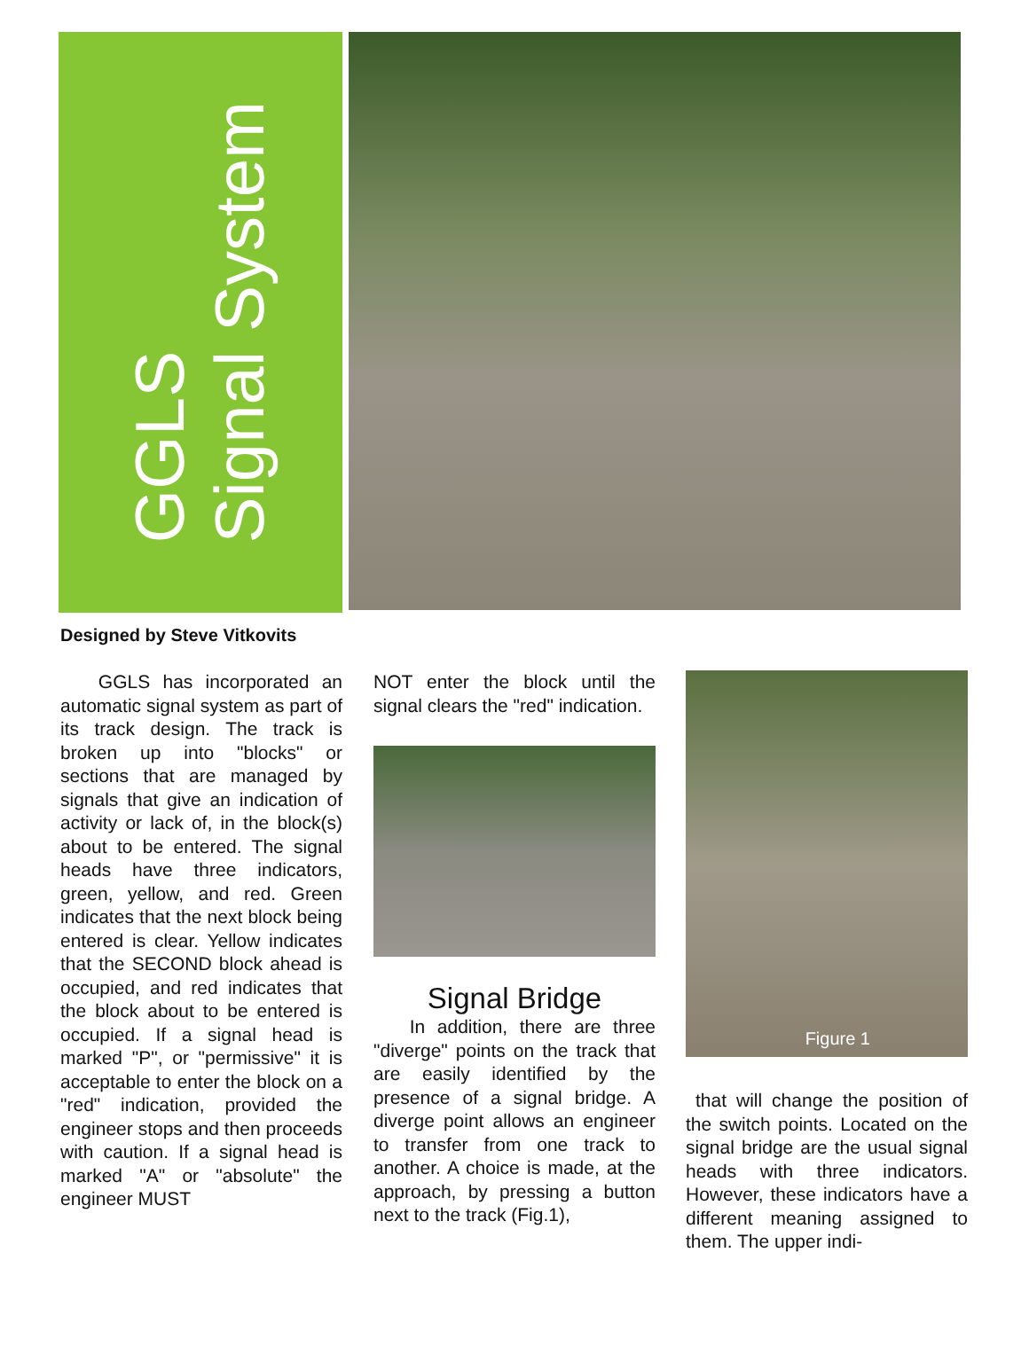GGLS
Signal System
Designed by Steve Vitkovits
GGLS has incorporated an automatic signal system as part of its track design. The track is broken up into "blocks" or sections that are managed by signals that give an indication of activity or lack of, in the block(s) about to be entered. The signal heads have three indicators, green, yellow, and red. Green indicates that the next block being entered is clear. Yellow indicates that the SECOND block ahead is occupied, and red indicates that the block about to be entered is occupied. If a signal head is marked "P", or "permissive" it is acceptable to enter the block on a "red" indication, provided the engineer stops and then proceeds with caution. If a signal head is marked "A" or "absolute" the engineer MUST
NOT enter the block until the signal clears the "red" indication.
Signal Bridge
In addition, there are three "diverge" points on the track that are easily identified by the presence of a signal bridge. A diverge point allows an engineer to transfer from one track to another. A choice is made, at the approach, by pressing a button next to the track (Fig.1),
Figure 1
that will change the position of the switch points. Located on the signal bridge are the usual signal heads with three indicators. However, these indicators have a different meaning assigned to them. The upper indi-